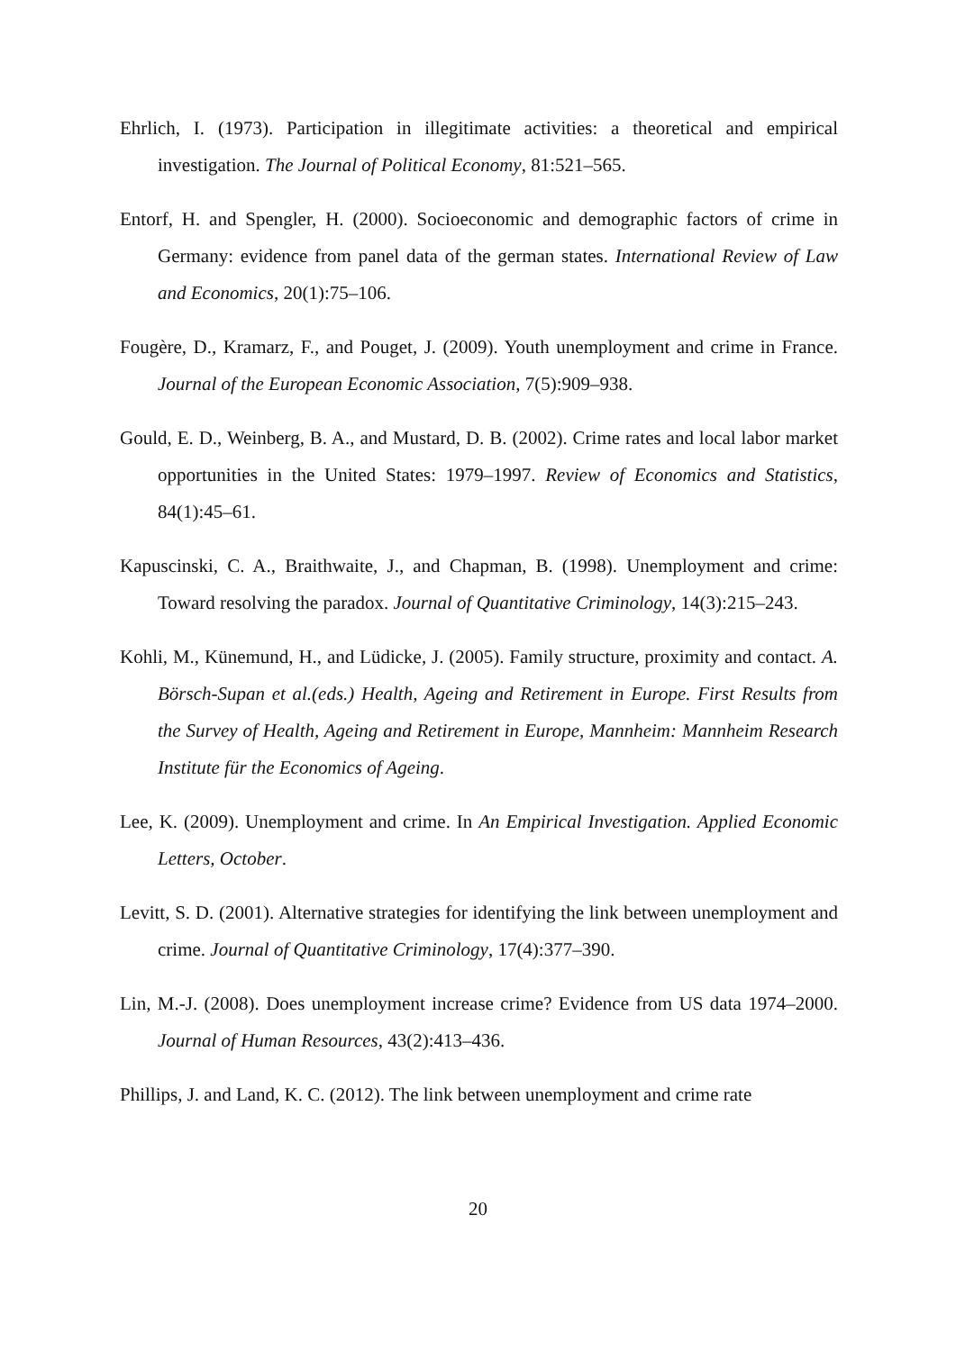Ehrlich, I. (1973). Participation in illegitimate activities: a theoretical and empirical investigation. The Journal of Political Economy, 81:521–565.
Entorf, H. and Spengler, H. (2000). Socioeconomic and demographic factors of crime in Germany: evidence from panel data of the german states. International Review of Law and Economics, 20(1):75–106.
Fougère, D., Kramarz, F., and Pouget, J. (2009). Youth unemployment and crime in France. Journal of the European Economic Association, 7(5):909–938.
Gould, E. D., Weinberg, B. A., and Mustard, D. B. (2002). Crime rates and local labor market opportunities in the United States: 1979–1997. Review of Economics and Statistics, 84(1):45–61.
Kapuscinski, C. A., Braithwaite, J., and Chapman, B. (1998). Unemployment and crime: Toward resolving the paradox. Journal of Quantitative Criminology, 14(3):215–243.
Kohli, M., Künemund, H., and Lüdicke, J. (2005). Family structure, proximity and contact. A. Börsch-Supan et al.(eds.) Health, Ageing and Retirement in Europe. First Results from the Survey of Health, Ageing and Retirement in Europe, Mannheim: Mannheim Research Institute für the Economics of Ageing.
Lee, K. (2009). Unemployment and crime. In An Empirical Investigation. Applied Economic Letters, October.
Levitt, S. D. (2001). Alternative strategies for identifying the link between unemployment and crime. Journal of Quantitative Criminology, 17(4):377–390.
Lin, M.-J. (2008). Does unemployment increase crime? Evidence from US data 1974–2000. Journal of Human Resources, 43(2):413–436.
Phillips, J. and Land, K. C. (2012). The link between unemployment and crime rate
20